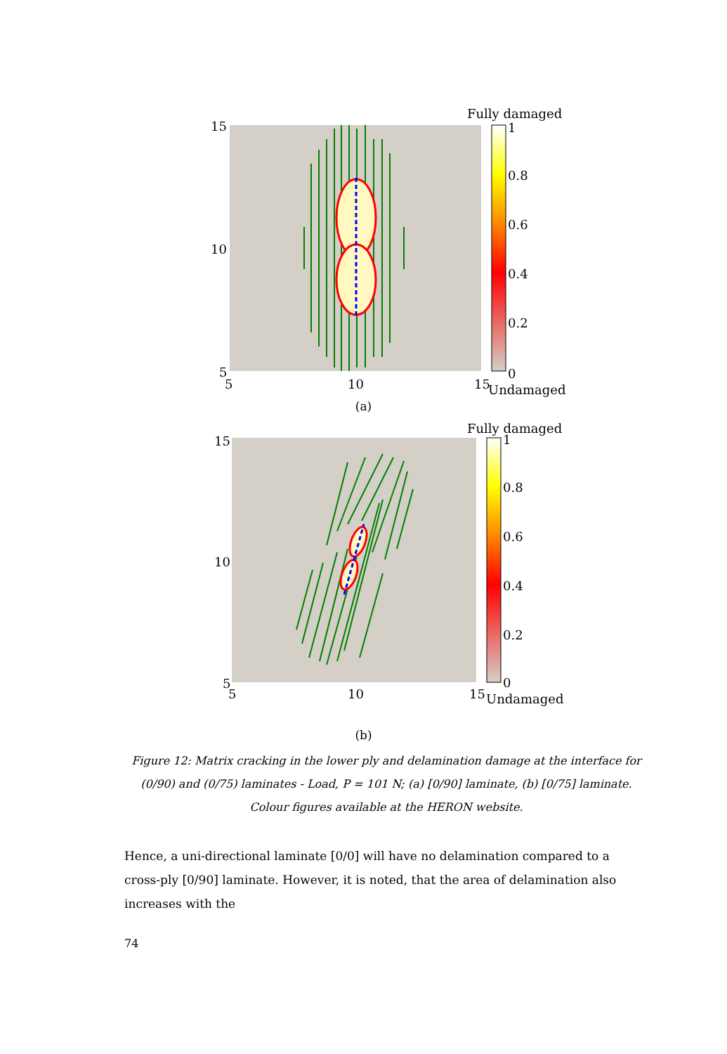Fully damaged
15
10
5
5
10
15
Undamaged
1
0.8
0.6
0.4
0.2
0
(a)
Fully damaged
15
10
5
5
10
15
Undamaged
1
0.8
0.6
0.4
0.2
0
(b)
Figure 12: Matrix cracking in the lower ply and delamination damage at the interface for (0/90) and (0/75) laminates - Load, P = 101 N; (a) [0/90] laminate, (b) [0/75] laminate. Colour figures available at the HERON website.
Hence, a uni-directional laminate [0/0] will have no delamination compared to a cross-ply [0/90] laminate. However, it is noted, that the area of delamination also increases with the
74